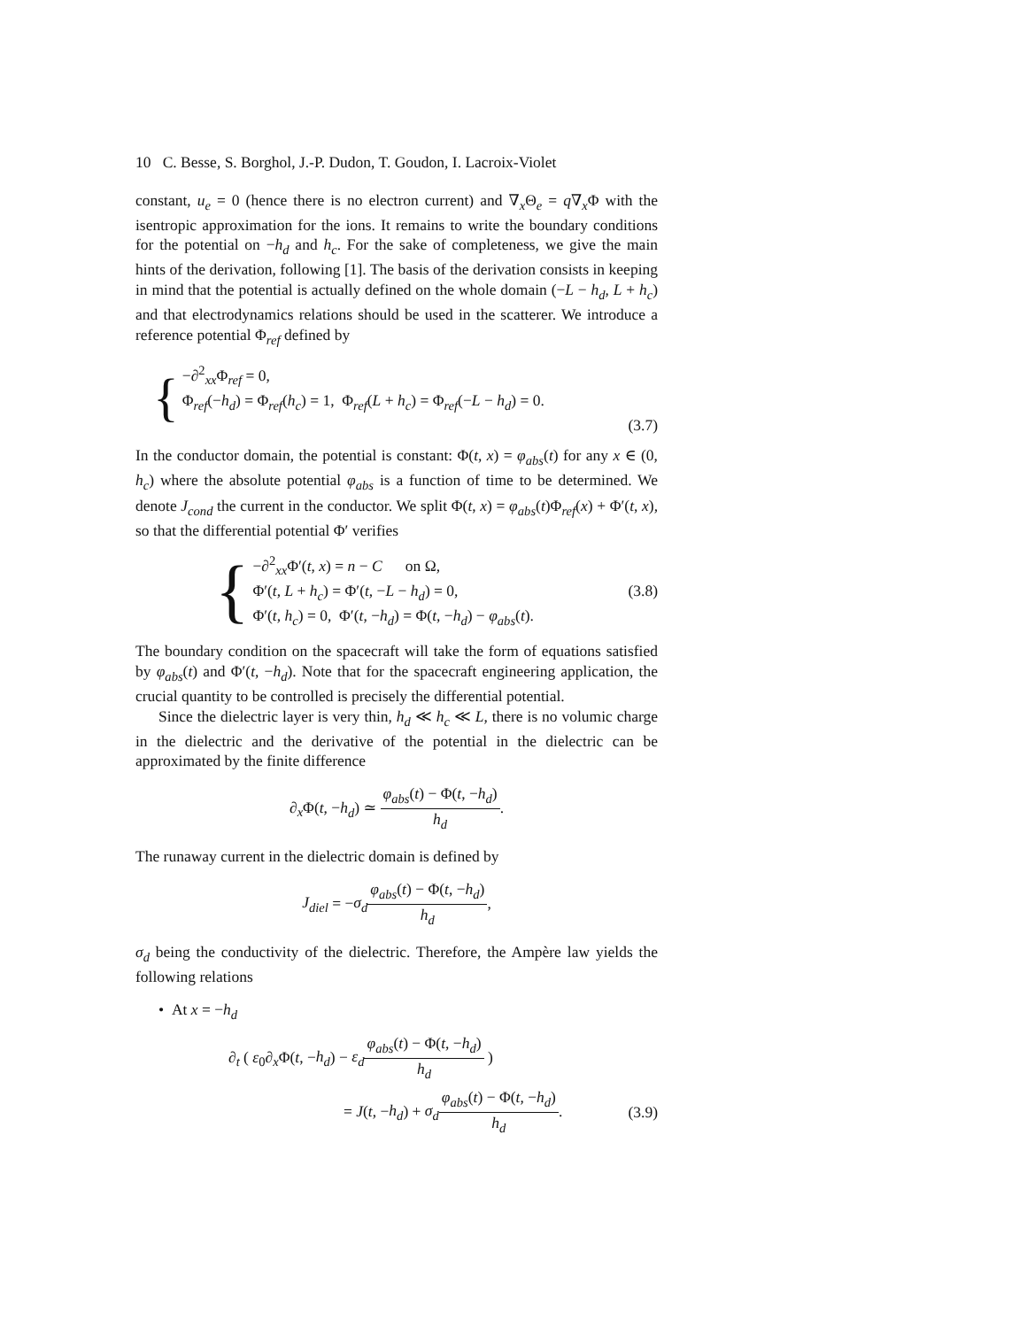10 C. Besse, S. Borghol, J.-P. Dudon, T. Goudon, I. Lacroix-Violet
constant, u<sub>e</sub> = 0 (hence there is no electron current) and ∇<sub>x</sub>Θ<sub>e</sub> = q∇<sub>x</sub>Φ with the isentropic approximation for the ions. It remains to write the boundary conditions for the potential on −h<sub>d</sub> and h<sub>c</sub>. For the sake of completeness, we give the main hints of the derivation, following [1]. The basis of the derivation consists in keeping in mind that the potential is actually defined on the whole domain (−L − h<sub>d</sub>, L + h<sub>c</sub>) and that electrodynamics relations should be used in the scatterer. We introduce a reference potential Φ<sub>ref</sub> defined by
{
−∂<sup>2</sup><sub>xx</sub>Φ<sub>ref</sub> = 0,
Φ<sub>ref</sub>(−h<sub>d</sub>) = Φ<sub>ref</sub>(h<sub>c</sub>) = 1, Φ<sub>ref</sub>(L + h<sub>c</sub>) = Φ<sub>ref</sub>(−L − h<sub>d</sub>) = 0.
(3.7)
In the conductor domain, the potential is constant: Φ(t, x) = φ<sub>abs</sub>(t) for any x ∈ (0, h<sub>c</sub>) where the absolute potential φ<sub>abs</sub> is a function of time to be determined. We denote J<sub>cond</sub> the current in the conductor. We split Φ(t, x) = φ<sub>abs</sub>(t)Φ<sub>ref</sub>(x) + Φ′(t, x), so that the differential potential Φ′ verifies
{
−∂<sup>2</sup><sub>xx</sub>Φ′(t, x) = n − C on Ω,
Φ′(t, L + h<sub>c</sub>) = Φ′(t, −L − h<sub>d</sub>) = 0,
Φ′(t, h<sub>c</sub>) = 0, Φ′(t, −h<sub>d</sub>) = Φ(t, −h<sub>d</sub>) − φ<sub>abs</sub>(t).
(3.8)
The boundary condition on the spacecraft will take the form of equations satisfied by φ<sub>abs</sub>(t) and Φ′(t, −h<sub>d</sub>). Note that for the spacecraft engineering application, the crucial quantity to be controlled is precisely the differential potential.
Since the dielectric layer is very thin, h<sub>d</sub> ≪ h<sub>c</sub> ≪ L, there is no volumic charge in the dielectric and the derivative of the potential in the dielectric can be approximated by the finite difference
∂<sub>x</sub>Φ(t, −h<sub>d</sub>) ≃ φ<sub>abs</sub>(t) − Φ(t, −h<sub>d</sub>) h<sub>d</sub>.
The runaway current in the dielectric domain is defined by
J<sub>diel</sub> = −σ<sub>d</sub> φ<sub>abs</sub>(t) − Φ(t, −h<sub>d</sub>) h<sub>d</sub>,
σ<sub>d</sub> being the conductivity of the dielectric. Therefore, the Ampère law yields the following relations
• At x = −h<sub>d</sub>
∂<sub>t</sub> ( ε<sub>0</sub>∂<sub>x</sub>Φ(t, −h<sub>d</sub>) − ε<sub>d</sub> φ<sub>abs</sub>(t) − Φ(t, −h<sub>d</sub>) h<sub>d</sub> )
= J(t, −h<sub>d</sub>) + σ<sub>d</sub> φ<sub>abs</sub>(t) − Φ(t, −h<sub>d</sub>) h<sub>d</sub>.
(3.9)